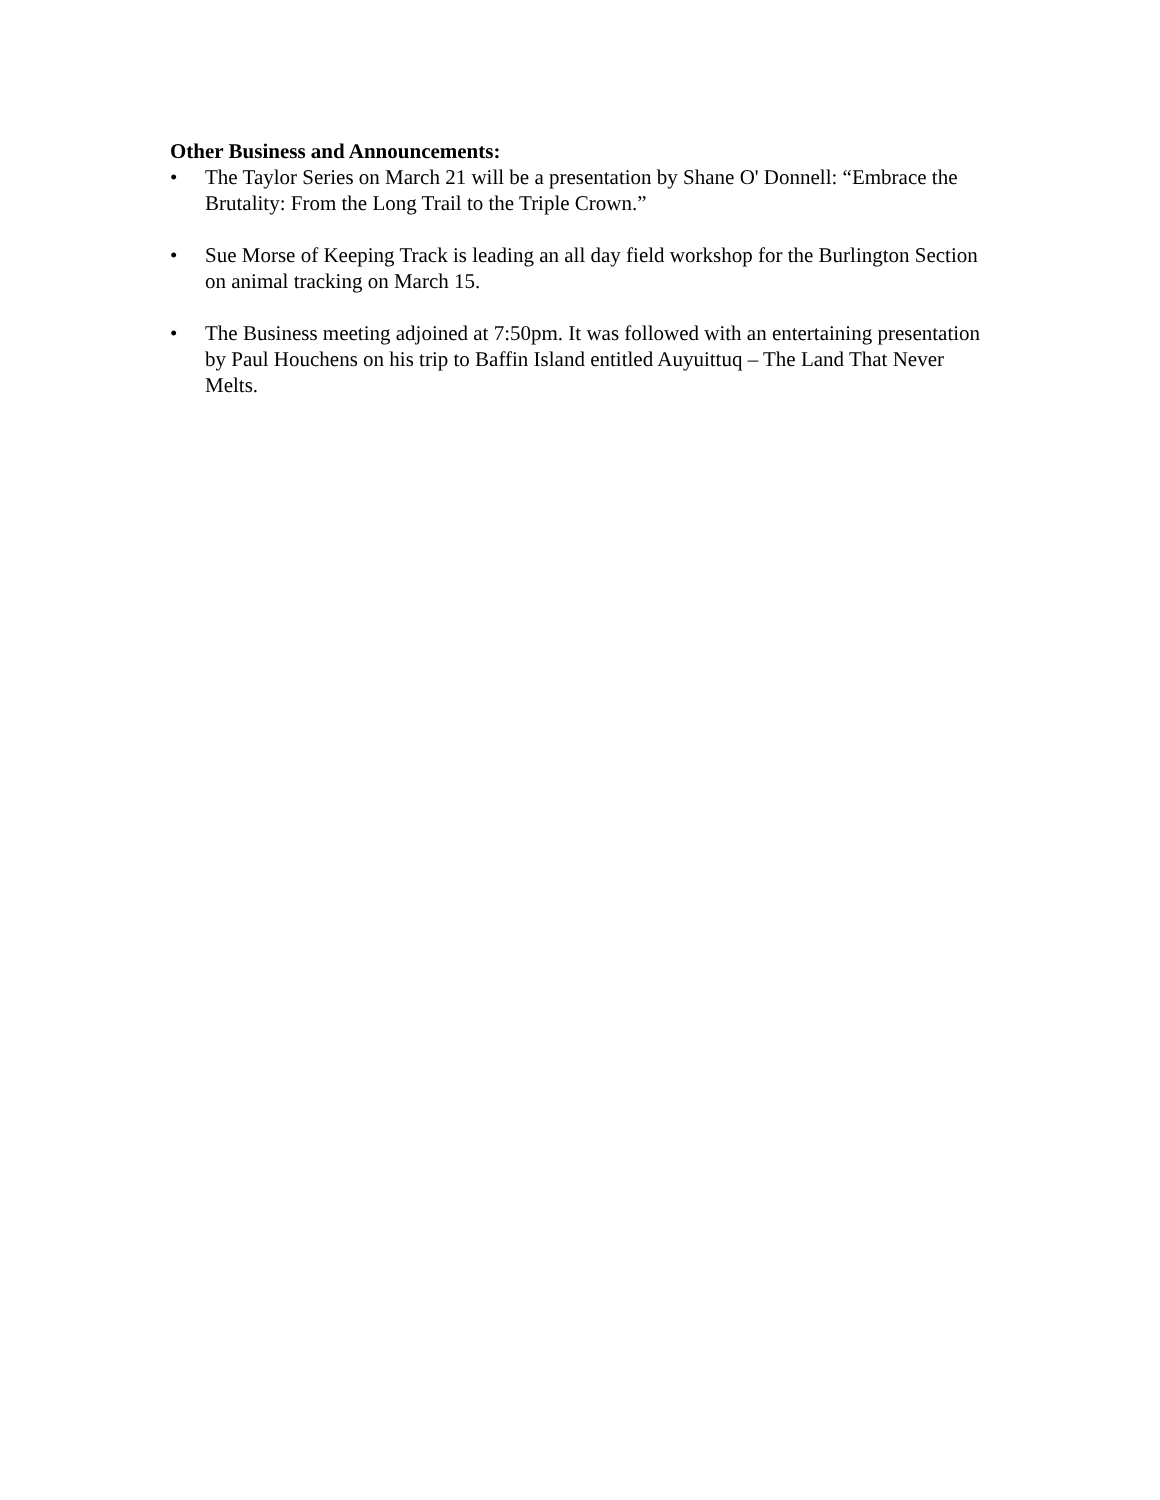Other Business and Announcements:
• The Taylor Series on March 21 will be a presentation by Shane O' Donnell: “Embrace the Brutality: From the Long Trail to the Triple Crown.”
• Sue Morse of Keeping Track is leading an all day field workshop for the Burlington Section on animal tracking on March 15.
• The Business meeting adjoined at 7:50pm. It was followed with an entertaining presentation by Paul Houchens on his trip to Baffin Island entitled Auyuittuq – The Land That Never Melts.